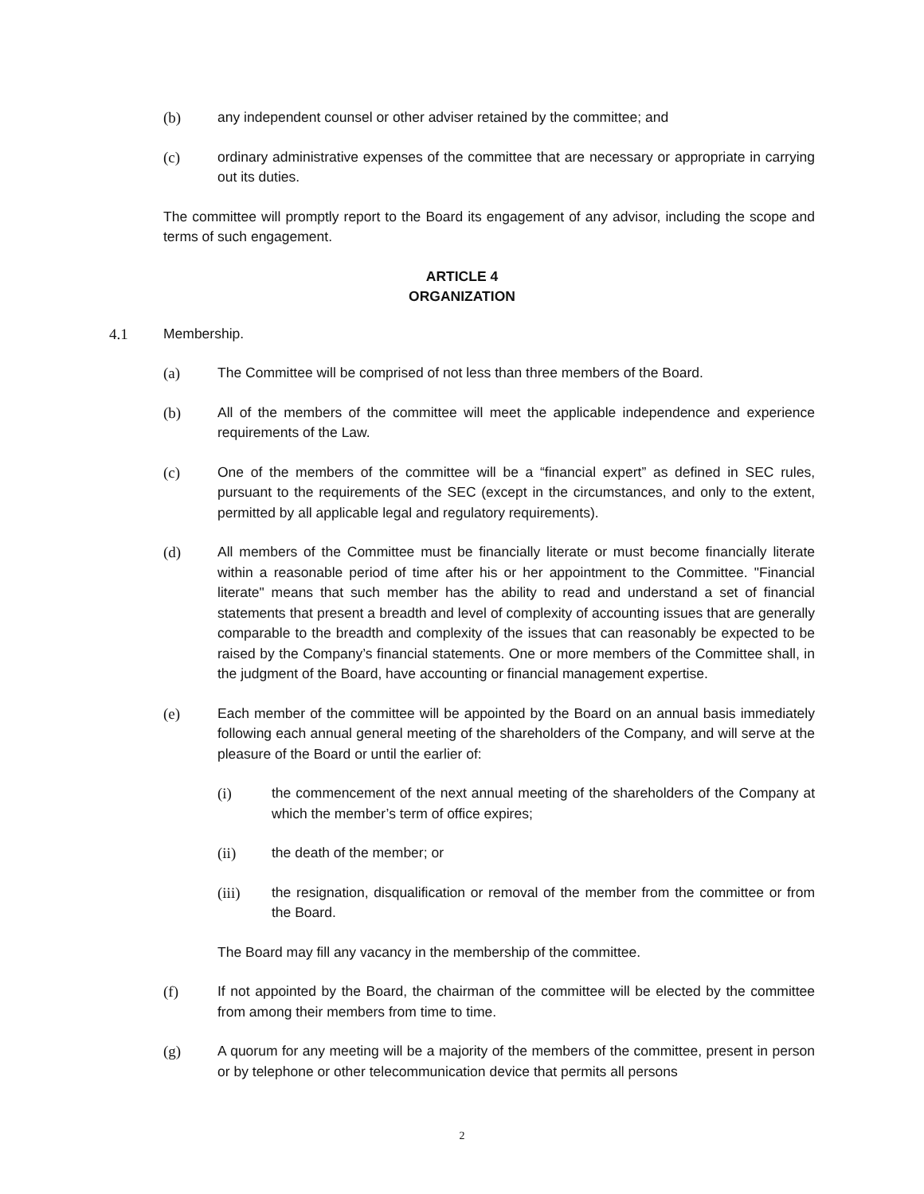(b) any independent counsel or other adviser retained by the committee; and
(c) ordinary administrative expenses of the committee that are necessary or appropriate in carrying out its duties.
The committee will promptly report to the Board its engagement of any advisor, including the scope and terms of such engagement.
ARTICLE 4
ORGANIZATION
4.1 Membership.
(a) The Committee will be comprised of not less than three members of the Board.
(b) All of the members of the committee will meet the applicable independence and experience requirements of the Law.
(c) One of the members of the committee will be a “financial expert” as defined in SEC rules, pursuant to the requirements of the SEC (except in the circumstances, and only to the extent, permitted by all applicable legal and regulatory requirements).
(d) All members of the Committee must be financially literate or must become financially literate within a reasonable period of time after his or her appointment to the Committee. "Financial literate" means that such member has the ability to read and understand a set of financial statements that present a breadth and level of complexity of accounting issues that are generally comparable to the breadth and complexity of the issues that can reasonably be expected to be raised by the Company’s financial statements. One or more members of the Committee shall, in the judgment of the Board, have accounting or financial management expertise.
(e) Each member of the committee will be appointed by the Board on an annual basis immediately following each annual general meeting of the shareholders of the Company, and will serve at the pleasure of the Board or until the earlier of:
(i) the commencement of the next annual meeting of the shareholders of the Company at which the member’s term of office expires;
(ii) the death of the member; or
(iii) the resignation, disqualification or removal of the member from the committee or from the Board.
The Board may fill any vacancy in the membership of the committee.
(f) If not appointed by the Board, the chairman of the committee will be elected by the committee from among their members from time to time.
(g) A quorum for any meeting will be a majority of the members of the committee, present in person or by telephone or other telecommunication device that permits all persons
2